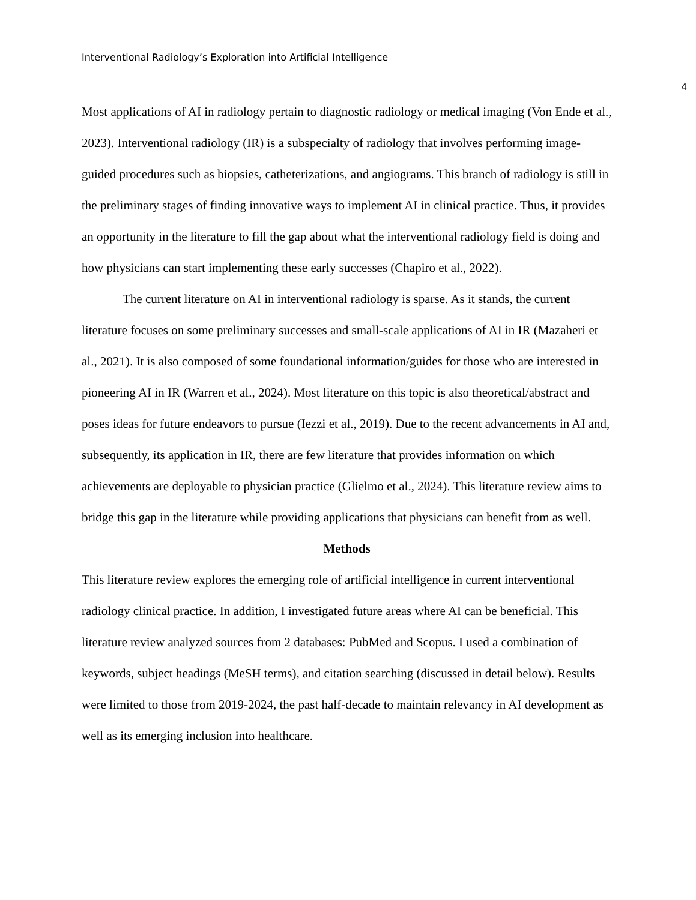Interventional Radiology’s Exploration into Artificial Intelligence
4
Most applications of AI in radiology pertain to diagnostic radiology or medical imaging (Von Ende et al., 2023). Interventional radiology (IR) is a subspecialty of radiology that involves performing image-guided procedures such as biopsies, catheterizations, and angiograms. This branch of radiology is still in the preliminary stages of finding innovative ways to implement AI in clinical practice. Thus, it provides an opportunity in the literature to fill the gap about what the interventional radiology field is doing and how physicians can start implementing these early successes (Chapiro et al., 2022).
The current literature on AI in interventional radiology is sparse. As it stands, the current literature focuses on some preliminary successes and small-scale applications of AI in IR (Mazaheri et al., 2021). It is also composed of some foundational information/guides for those who are interested in pioneering AI in IR (Warren et al., 2024). Most literature on this topic is also theoretical/abstract and poses ideas for future endeavors to pursue (Iezzi et al., 2019). Due to the recent advancements in AI and, subsequently, its application in IR, there are few literature that provides information on which achievements are deployable to physician practice (Glielmo et al., 2024). This literature review aims to bridge this gap in the literature while providing applications that physicians can benefit from as well.
Methods
This literature review explores the emerging role of artificial intelligence in current interventional radiology clinical practice. In addition, I investigated future areas where AI can be beneficial. This literature review analyzed sources from 2 databases: PubMed and Scopus. I used a combination of keywords, subject headings (MeSH terms), and citation searching (discussed in detail below). Results were limited to those from 2019-2024, the past half-decade to maintain relevancy in AI development as well as its emerging inclusion into healthcare.